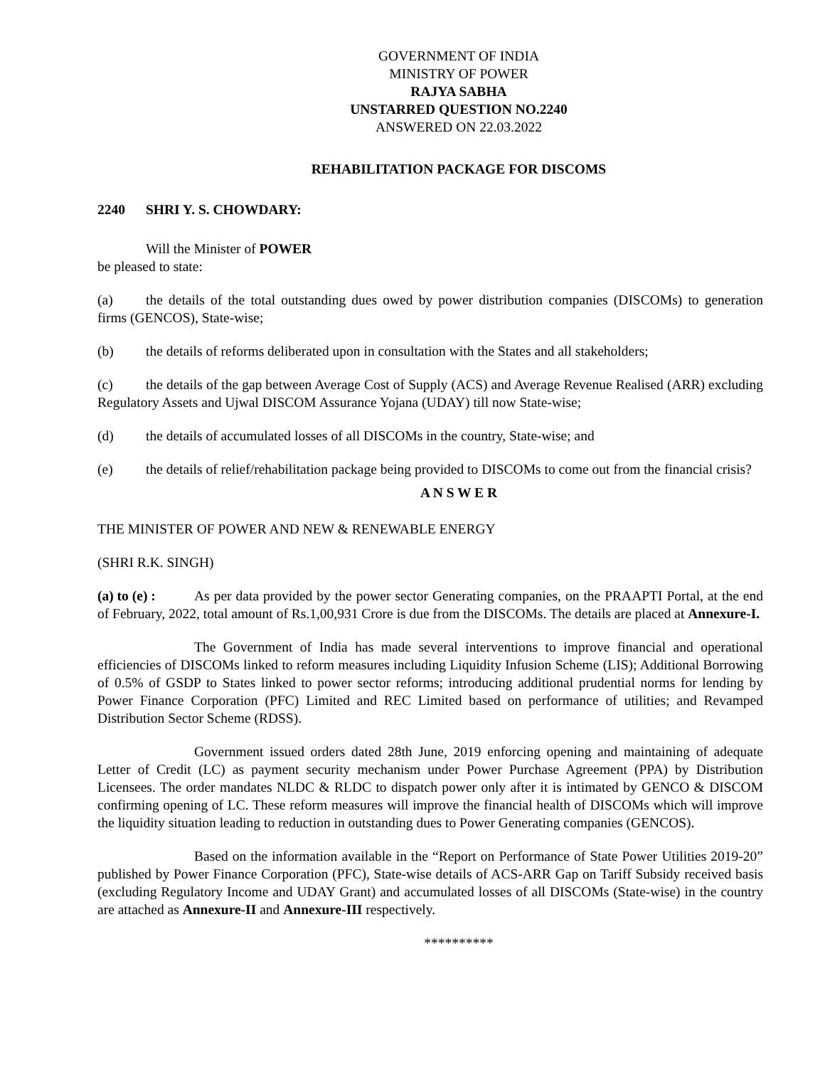GOVERNMENT OF INDIA
MINISTRY OF POWER
RAJYA SABHA
UNSTARRED QUESTION NO.2240
ANSWERED ON 22.03.2022
REHABILITATION PACKAGE FOR DISCOMS
2240 SHRI Y. S. CHOWDARY:
Will the Minister of POWER
be pleased to state:
(a) the details of the total outstanding dues owed by power distribution companies (DISCOMs) to generation firms (GENCOS), State-wise;
(b) the details of reforms deliberated upon in consultation with the States and all stakeholders;
(c) the details of the gap between Average Cost of Supply (ACS) and Average Revenue Realised (ARR) excluding Regulatory Assets and Ujwal DISCOM Assurance Yojana (UDAY) till now State-wise;
(d) the details of accumulated losses of all DISCOMs in the country, State-wise; and
(e) the details of relief/rehabilitation package being provided to DISCOMs to come out from the financial crisis?
A N S W E R
THE MINISTER OF POWER AND NEW & RENEWABLE ENERGY
(SHRI R.K. SINGH)
(a) to (e) : As per data provided by the power sector Generating companies, on the PRAAPTI Portal, at the end of February, 2022, total amount of Rs.1,00,931 Crore is due from the DISCOMs. The details are placed at Annexure-I.
The Government of India has made several interventions to improve financial and operational efficiencies of DISCOMs linked to reform measures including Liquidity Infusion Scheme (LIS); Additional Borrowing of 0.5% of GSDP to States linked to power sector reforms; introducing additional prudential norms for lending by Power Finance Corporation (PFC) Limited and REC Limited based on performance of utilities; and Revamped Distribution Sector Scheme (RDSS).
Government issued orders dated 28th June, 2019 enforcing opening and maintaining of adequate Letter of Credit (LC) as payment security mechanism under Power Purchase Agreement (PPA) by Distribution Licensees. The order mandates NLDC & RLDC to dispatch power only after it is intimated by GENCO & DISCOM confirming opening of LC. These reform measures will improve the financial health of DISCOMs which will improve the liquidity situation leading to reduction in outstanding dues to Power Generating companies (GENCOS).
Based on the information available in the “Report on Performance of State Power Utilities 2019-20” published by Power Finance Corporation (PFC), State-wise details of ACS-ARR Gap on Tariff Subsidy received basis (excluding Regulatory Income and UDAY Grant) and accumulated losses of all DISCOMs (State-wise) in the country are attached as Annexure-II and Annexure-III respectively.
**********